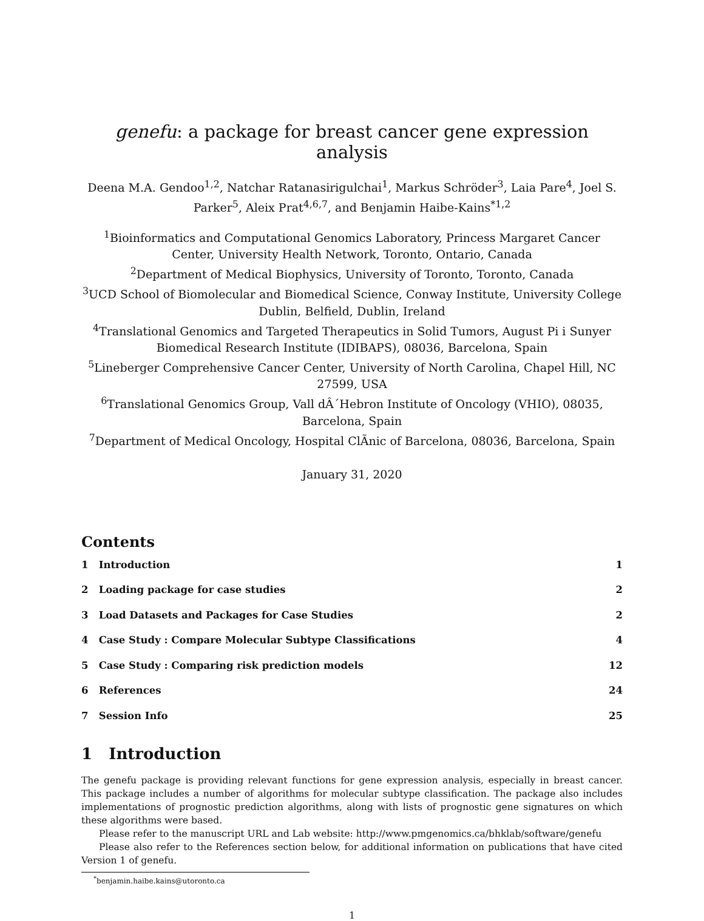genefu: a package for breast cancer gene expression analysis
Deena M.A. Gendoo<sup>1,2</sup>, Natchar Ratanasirigulchai<sup>1</sup>, Markus Schröder<sup>3</sup>, Laia Pare<sup>4</sup>, Joel S. Parker<sup>5</sup>, Aleix Prat<sup>4,6,7</sup>, and Benjamin Haibe-Kains<sup>*1,2</sup>
<sup>1</sup> Bioinformatics and Computational Genomics Laboratory, Princess Margaret Cancer Center, University Health Network, Toronto, Ontario, Canada
<sup>2</sup> Department of Medical Biophysics, University of Toronto, Toronto, Canada
<sup>3</sup> UCD School of Biomolecular and Biomedical Science, Conway Institute, University College Dublin, Belfield, Dublin, Ireland
<sup>4</sup> Translational Genomics and Targeted Therapeutics in Solid Tumors, August Pi i Sunyer Biomedical Research Institute (IDIBAPS), 08036, Barcelona, Spain
<sup>5</sup> Lineberger Comprehensive Cancer Center, University of North Carolina, Chapel Hill, NC 27599, USA
<sup>6</sup> Translational Genomics Group, Vall dÂ´Hebron Institute of Oncology (VHIO), 08035, Barcelona, Spain
<sup>7</sup> Department of Medical Oncology, Hospital ClÃnic of Barcelona, 08036, Barcelona, Spain
January 31, 2020
Contents
1 Introduction 1
2 Loading package for case studies 2
3 Load Datasets and Packages for Case Studies 2
4 Case Study : Compare Molecular Subtype Classifications 4
5 Case Study : Comparing risk prediction models 12
6 References 24
7 Session Info 25
1 Introduction
The genefu package is providing relevant functions for gene expression analysis, especially in breast cancer. This package includes a number of algorithms for molecular subtype classification. The package also includes implementations of prognostic prediction algorithms, along with lists of prognostic gene signatures on which these algorithms were based.
Please refer to the manuscript URL and Lab website: http://www.pmgenomics.ca/bhklab/software/genefu
Please also refer to the References section below, for additional information on publications that have cited Version 1 of genefu.
<sup>*</sup> benjamin.haibe.kains@utoronto.ca
1